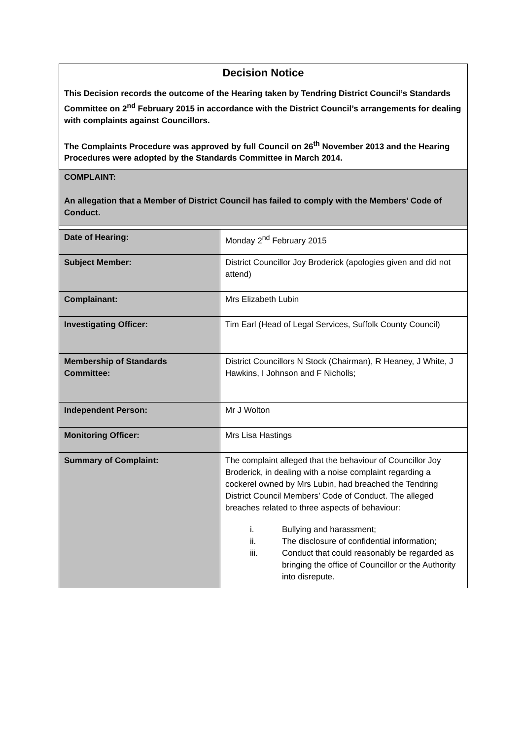| Decision Notice This Decision records the outcome of the Hearing taken by Tendring District Council’s Standards Committee on 2<sup>nd</sup> February 2015 in accordance with the District Council’s arrangements for dealing with complaints against Councillors. The Complaints Procedure was approved by full Council on 26<sup>th</sup> November 2013 and the Hearing Procedures were adopted by the Standards Committee in March 2014. | |
| COMPLAINT: An allegation that a Member of District Council has failed to comply with the Members’ Code of Conduct. | |
| Date of Hearing: | Monday 2<sup>nd</sup> February 2015 |
| Subject Member: | District Councillor Joy Broderick (apologies given and did not attend) |
| Complainant: | Mrs Elizabeth Lubin |
| Investigating Officer: | Tim Earl (Head of Legal Services, Suffolk County Council) |
| Membership of Standards Committee: | District Councillors N Stock (Chairman), R Heaney, J White, J Hawkins, I Johnson and F Nicholls; |
| Independent Person: | Mr J Wolton |
| Monitoring Officer: | Mrs Lisa Hastings |
| Summary of Complaint: | The complaint alleged that the behaviour of Councillor Joy Broderick, in dealing with a noise complaint regarding a cockerel owned by Mrs Lubin, had breached the Tendring District Council Members’ Code of Conduct. The alleged breaches related to three aspects of behaviour: i. Bullying and harassment; ii. The disclosure of confidential information; iii. Conduct that could reasonably be regarded as bringing the office of Councillor or the Authority into disrepute. |